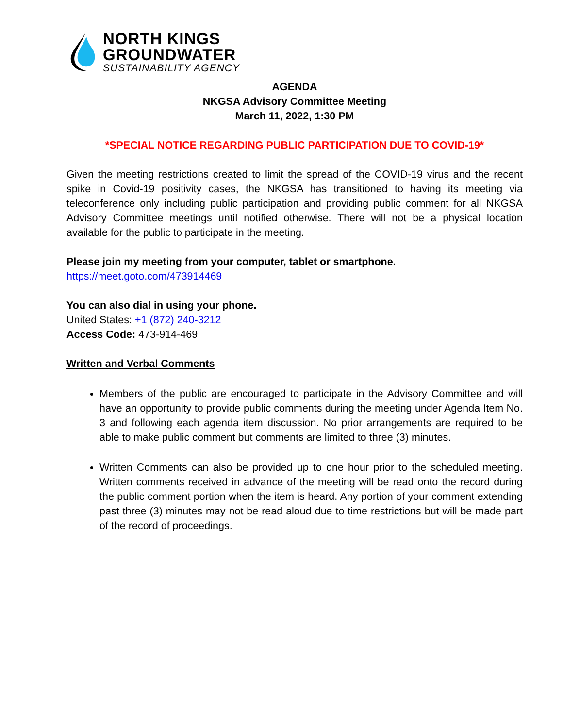NORTH KINGS
GROUNDWATER
SUSTAINABILITY AGENCY
AGENDA
NKGSA Advisory Committee Meeting
March 11, 2022, 1:30 PM
*SPECIAL NOTICE REGARDING PUBLIC PARTICIPATION DUE TO COVID-19*
Given the meeting restrictions created to limit the spread of the COVID-19 virus and the recent spike in Covid-19 positivity cases, the NKGSA has transitioned to having its meeting via teleconference only including public participation and providing public comment for all NKGSA Advisory Committee meetings until notified otherwise. There will not be a physical location available for the public to participate in the meeting.
Please join my meeting from your computer, tablet or smartphone.
https://meet.goto.com/473914469
You can also dial in using your phone.
United States: +1 (872) 240-3212
Access Code: 473-914-469
Written and Verbal Comments
Members of the public are encouraged to participate in the Advisory Committee and will have an opportunity to provide public comments during the meeting under Agenda Item No. 3 and following each agenda item discussion. No prior arrangements are required to be able to make public comment but comments are limited to three (3) minutes.
Written Comments can also be provided up to one hour prior to the scheduled meeting. Written comments received in advance of the meeting will be read onto the record during the public comment portion when the item is heard. Any portion of your comment extending past three (3) minutes may not be read aloud due to time restrictions but will be made part of the record of proceedings.